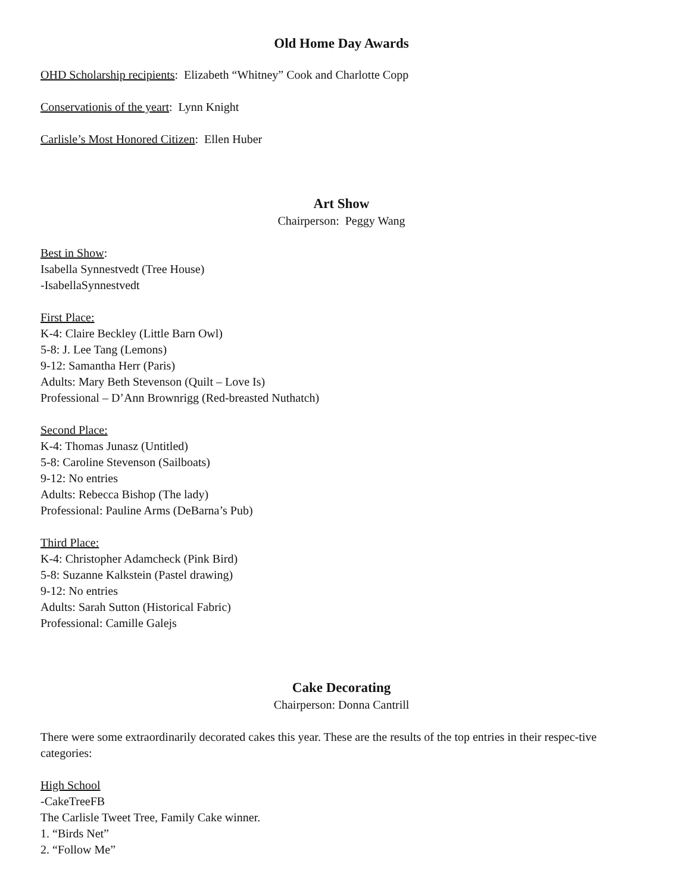Old Home Day Awards
OHD Scholarship recipients: Elizabeth “Whitney” Cook and Charlotte Copp
Conservationis of the yeart: Lynn Knight
Carlisle’s Most Honored Citizen: Ellen Huber
Art Show
Chairperson: Peggy Wang
Best in Show:
Isabella Synnestvedt (Tree House)
-IsabellaSynnestvedt
First Place:
K-4: Claire Beckley (Little Barn Owl)
5-8: J. Lee Tang (Lemons)
9-12: Samantha Herr (Paris)
Adults: Mary Beth Stevenson (Quilt – Love Is)
Professional – D’Ann Brownrigg (Red-breasted Nuthatch)
Second Place:
K-4: Thomas Junasz (Untitled)
5-8: Caroline Stevenson (Sailboats)
9-12: No entries
Adults: Rebecca Bishop (The lady)
Professional: Pauline Arms (DeBarna’s Pub)
Third Place:
K-4: Christopher Adamcheck (Pink Bird)
5-8: Suzanne Kalkstein (Pastel drawing)
9-12: No entries
Adults: Sarah Sutton (Historical Fabric)
Professional: Camille Galejs
Cake Decorating
Chairperson: Donna Cantrill
There were some extraordinarily decorated cakes this year. These are the results of the top entries in their respec-tive categories:
High School
-CakeTreeFB
The Carlisle Tweet Tree, Family Cake winner.
1. “Birds Net”
2. “Follow Me”